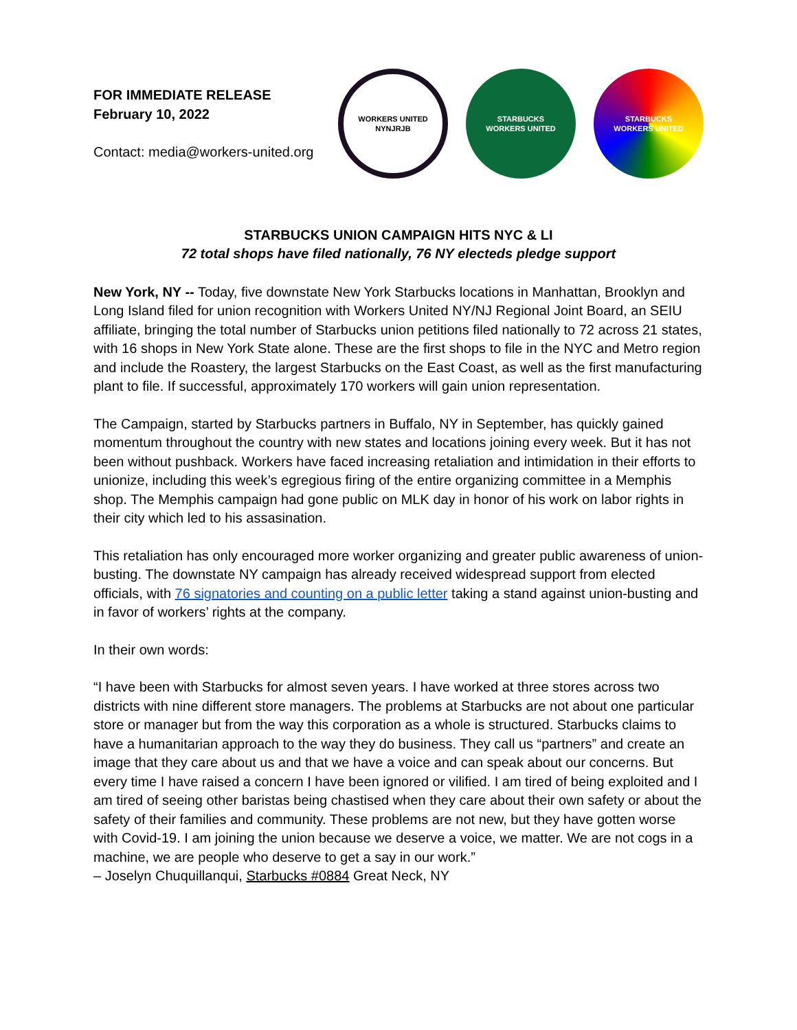FOR IMMEDIATE RELEASE
February 10, 2022
Contact: media@workers-united.org
WORKERS UNITED
NYNJRJB
STARBUCKS
WORKERS UNITED
STARBUCKS
WORKERS UNITED
STARBUCKS UNION CAMPAIGN HITS NYC & LI
72 total shops have filed nationally, 76 NY electeds pledge support
New York, NY -- Today, five downstate New York Starbucks locations in Manhattan, Brooklyn and Long Island filed for union recognition with Workers United NY/NJ Regional Joint Board, an SEIU affiliate, bringing the total number of Starbucks union petitions filed nationally to 72 across 21 states, with 16 shops in New York State alone. These are the first shops to file in the NYC and Metro region and include the Roastery, the largest Starbucks on the East Coast, as well as the first manufacturing plant to file. If successful, approximately 170 workers will gain union representation.
The Campaign, started by Starbucks partners in Buffalo, NY in September, has quickly gained momentum throughout the country with new states and locations joining every week. But it has not been without pushback. Workers have faced increasing retaliation and intimidation in their efforts to unionize, including this week’s egregious firing of the entire organizing committee in a Memphis shop. The Memphis campaign had gone public on MLK day in honor of his work on labor rights in their city which led to his assasination.
This retaliation has only encouraged more worker organizing and greater public awareness of union-busting. The downstate NY campaign has already received widespread support from elected officials, with 76 signatories and counting on a public letter taking a stand against union-busting and in favor of workers’ rights at the company.
In their own words:
“I have been with Starbucks for almost seven years. I have worked at three stores across two districts with nine different store managers. The problems at Starbucks are not about one particular store or manager but from the way this corporation as a whole is structured. Starbucks claims to have a humanitarian approach to the way they do business. They call us “partners” and create an image that they care about us and that we have a voice and can speak about our concerns. But every time I have raised a concern I have been ignored or vilified. I am tired of being exploited and I am tired of seeing other baristas being chastised when they care about their own safety or about the safety of their families and community. These problems are not new, but they have gotten worse with Covid-19. I am joining the union because we deserve a voice, we matter. We are not cogs in a machine, we are people who deserve to get a say in our work.”
– Joselyn Chuquillanqui, Starbucks #0884 Great Neck, NY